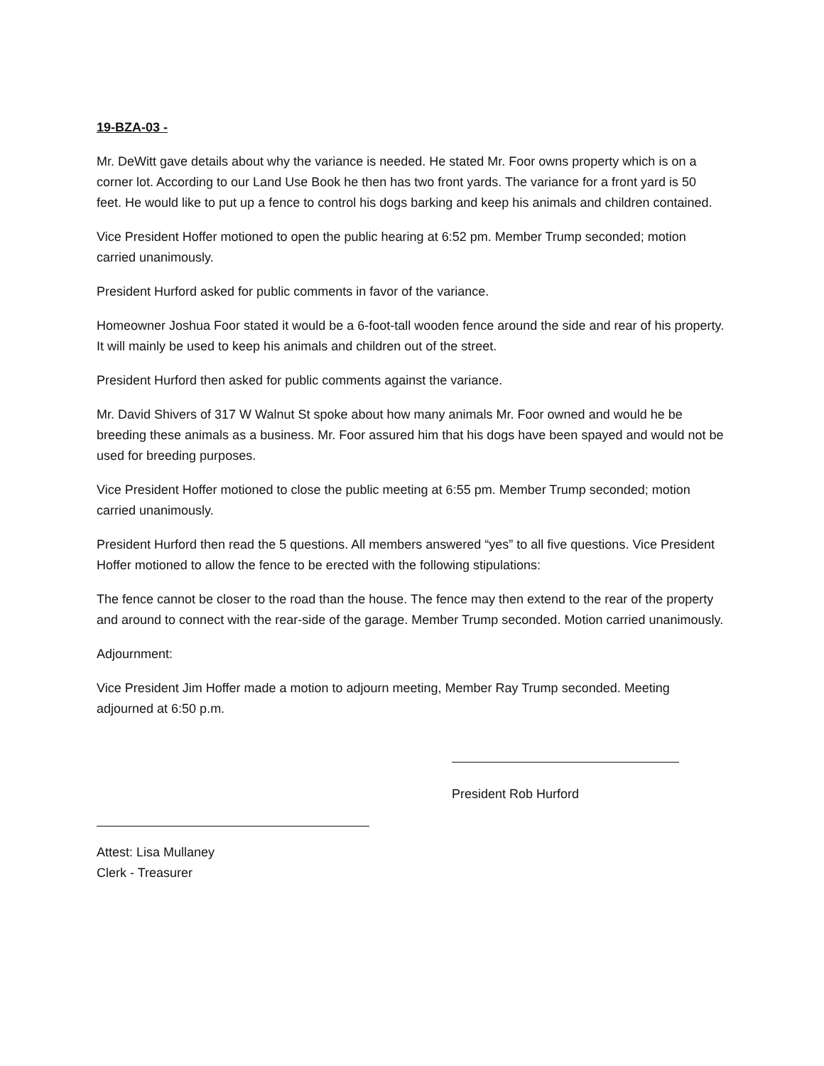19-BZA-03 -
Mr. DeWitt gave details about why the variance is needed. He stated Mr. Foor owns property which is on a corner lot. According to our Land Use Book he then has two front yards. The variance for a front yard is 50 feet. He would like to put up a fence to control his dogs barking and keep his animals and children contained.
Vice President Hoffer motioned to open the public hearing at 6:52 pm. Member Trump seconded; motion carried unanimously.
President Hurford asked for public comments in favor of the variance.
Homeowner Joshua Foor stated it would be a 6-foot-tall wooden fence around the side and rear of his property. It will mainly be used to keep his animals and children out of the street.
President Hurford then asked for public comments against the variance.
Mr. David Shivers of 317 W Walnut St spoke about how many animals Mr. Foor owned and would he be breeding these animals as a business. Mr. Foor assured him that his dogs have been spayed and would not be used for breeding purposes.
Vice President Hoffer motioned to close the public meeting at 6:55 pm. Member Trump seconded; motion carried unanimously.
President Hurford then read the 5 questions. All members answered “yes” to all five questions. Vice President Hoffer motioned to allow the fence to be erected with the following stipulations:
The fence cannot be closer to the road than the house. The fence may then extend to the rear of the property and around to connect with the rear-side of the garage. Member Trump seconded. Motion carried unanimously.
Adjournment:
Vice President Jim Hoffer made a motion to adjourn meeting, Member Ray Trump seconded. Meeting adjourned at 6:50 p.m.
President Rob Hurford
Attest: Lisa Mullaney
Clerk - Treasurer